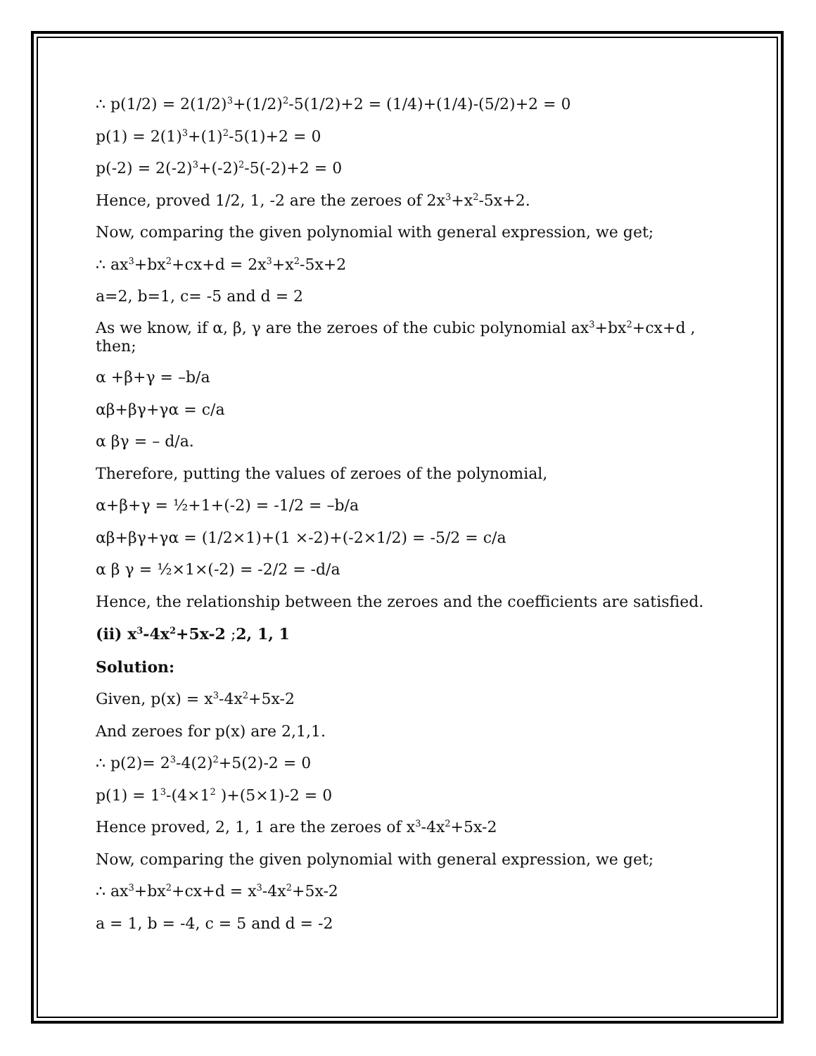∴ p(1/2) = 2(1/2)<sup>3</sup>+(1/2)<sup>2</sup>-5(1/2)+2 = (1/4)+(1/4)-(5/2)+2 = 0
p(1) = 2(1)<sup>3</sup>+(1)<sup>2</sup>-5(1)+2 = 0
p(-2) = 2(-2)<sup>3</sup>+(-2)<sup>2</sup>-5(-2)+2 = 0
Hence, proved 1/2, 1, -2 are the zeroes of 2x<sup>3</sup>+x<sup>2</sup>-5x+2.
Now, comparing the given polynomial with general expression, we get;
∴ ax<sup>3</sup>+bx<sup>2</sup>+cx+d = 2x<sup>3</sup>+x<sup>2</sup>-5x+2
a=2, b=1, c= -5 and d = 2
As we know, if α, β, γ are the zeroes of the cubic polynomial ax<sup>3</sup>+bx<sup>2</sup>+cx+d , then;
α +β+γ = –b/a
αβ+βγ+γα = c/a
α βγ = – d/a.
Therefore, putting the values of zeroes of the polynomial,
α+β+γ = ½+1+(-2) = -1/2 = –b/a
αβ+βγ+γα = (1/2×1)+(1 ×-2)+(-2×1/2) = -5/2 = c/a
α β γ = ½×1×(-2) = -2/2 = -d/a
Hence, the relationship between the zeroes and the coefficients are satisfied.
(ii) x<sup>3</sup>-4x<sup>2</sup>+5x-2 ;2, 1, 1
Solution:
Given, p(x) = x<sup>3</sup>-4x<sup>2</sup>+5x-2
And zeroes for p(x) are 2,1,1.
∴ p(2)= 2<sup>3</sup>-4(2)<sup>2</sup>+5(2)-2 = 0
p(1) = 1<sup>3</sup>-(4×1<sup>2</sup> )+(5×1)-2 = 0
Hence proved, 2, 1, 1 are the zeroes of x<sup>3</sup>-4x<sup>2</sup>+5x-2
Now, comparing the given polynomial with general expression, we get;
∴ ax<sup>3</sup>+bx<sup>2</sup>+cx+d = x<sup>3</sup>-4x<sup>2</sup>+5x-2
a = 1, b = -4, c = 5 and d = -2